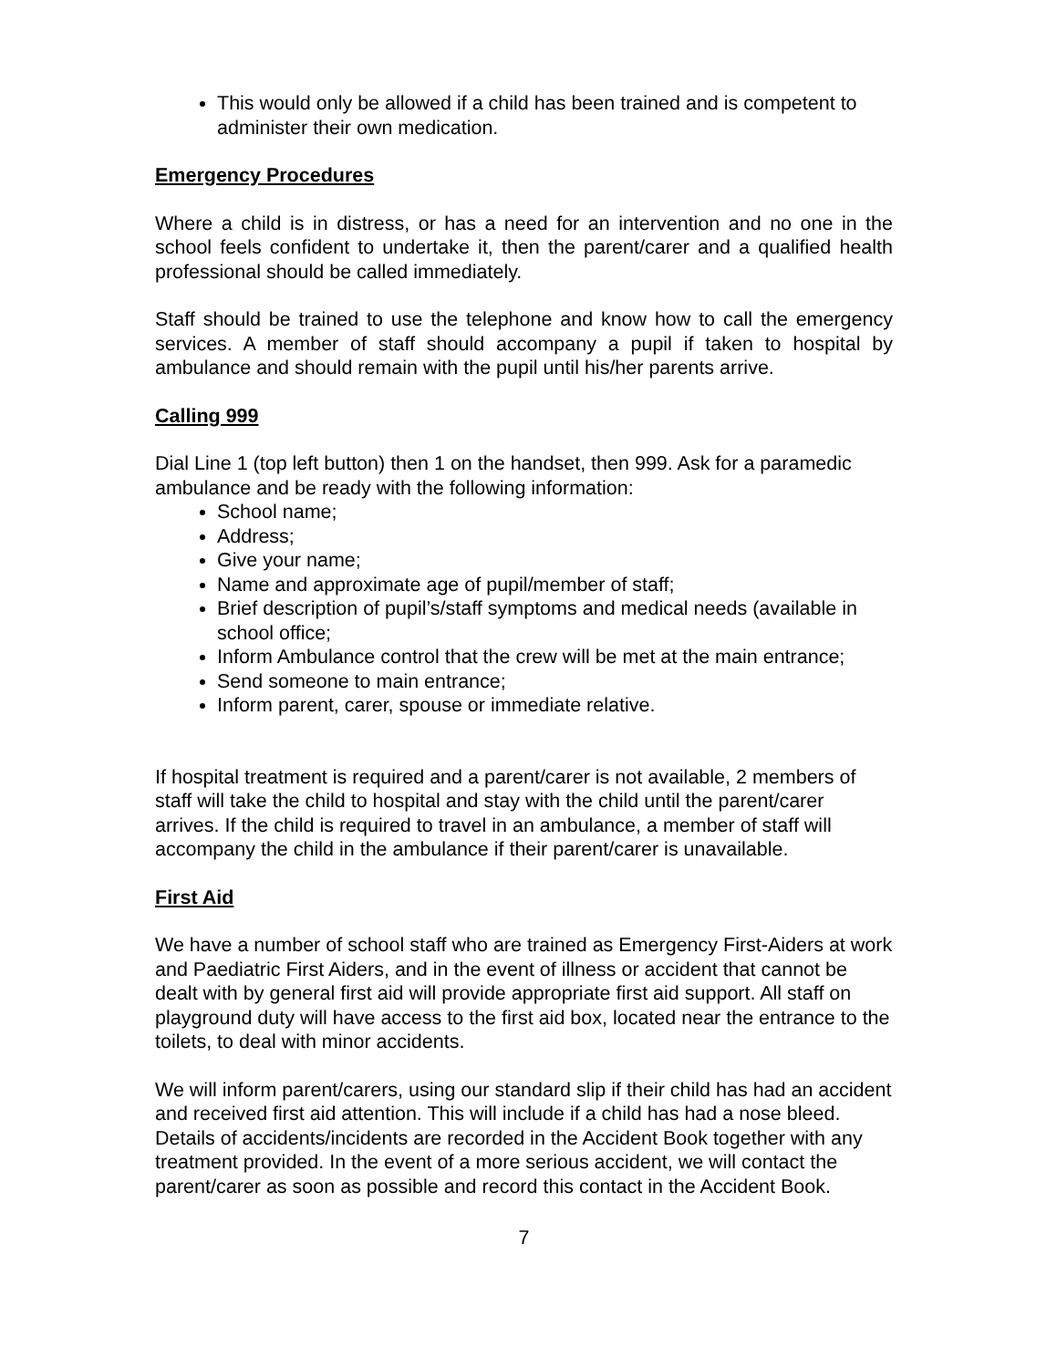This would only be allowed if a child has been trained and is competent to administer their own medication.
Emergency Procedures
Where a child is in distress, or has a need for an intervention and no one in the school feels confident to undertake it, then the parent/carer and a qualified health professional should be called immediately.
Staff should be trained to use the telephone and know how to call the emergency services. A member of staff should accompany a pupil if taken to hospital by ambulance and should remain with the pupil until his/her parents arrive.
Calling 999
Dial Line 1 (top left button) then 1 on the handset, then 999. Ask for a paramedic ambulance and be ready with the following information:
School name;
Address;
Give your name;
Name and approximate age of pupil/member of staff;
Brief description of pupil’s/staff symptoms and medical needs (available in school office;
Inform Ambulance control that the crew will be met at the main entrance;
Send someone to main entrance;
Inform parent, carer, spouse or immediate relative.
If hospital treatment is required and a parent/carer is not available, 2 members of staff will take the child to hospital and stay with the child until the parent/carer arrives. If the child is required to travel in an ambulance, a member of staff will accompany the child in the ambulance if their parent/carer is unavailable.
First Aid
We have a number of school staff who are trained as Emergency First-Aiders at work and Paediatric First Aiders, and in the event of illness or accident that cannot be dealt with by general first aid will provide appropriate first aid support. All staff on playground duty will have access to the first aid box, located near the entrance to the toilets, to deal with minor accidents.
We will inform parent/carers, using our standard slip if their child has had an accident and received first aid attention. This will include if a child has had a nose bleed. Details of accidents/incidents are recorded in the Accident Book together with any treatment provided. In the event of a more serious accident, we will contact the parent/carer as soon as possible and record this contact in the Accident Book.
7